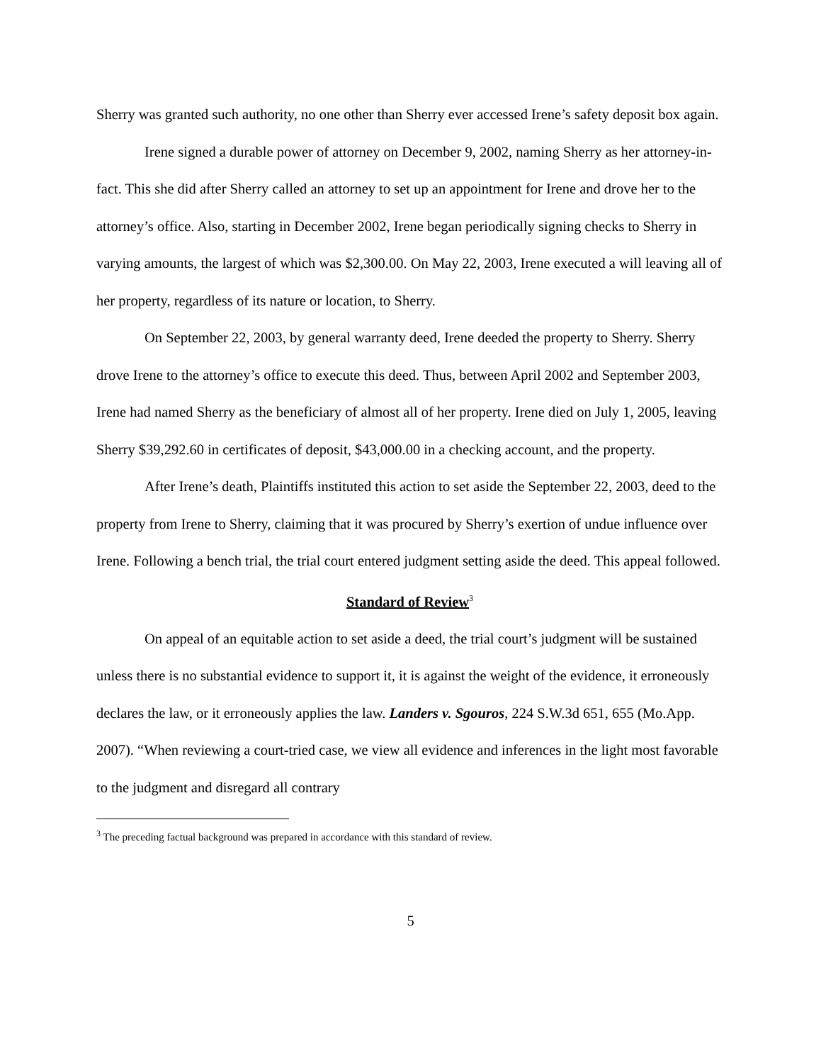Sherry was granted such authority, no one other than Sherry ever accessed Irene’s safety deposit box again.
Irene signed a durable power of attorney on December 9, 2002, naming Sherry as her attorney-in-fact. This she did after Sherry called an attorney to set up an appointment for Irene and drove her to the attorney’s office. Also, starting in December 2002, Irene began periodically signing checks to Sherry in varying amounts, the largest of which was $2,300.00. On May 22, 2003, Irene executed a will leaving all of her property, regardless of its nature or location, to Sherry.
On September 22, 2003, by general warranty deed, Irene deeded the property to Sherry. Sherry drove Irene to the attorney’s office to execute this deed. Thus, between April 2002 and September 2003, Irene had named Sherry as the beneficiary of almost all of her property. Irene died on July 1, 2005, leaving Sherry $39,292.60 in certificates of deposit, $43,000.00 in a checking account, and the property.
After Irene’s death, Plaintiffs instituted this action to set aside the September 22, 2003, deed to the property from Irene to Sherry, claiming that it was procured by Sherry’s exertion of undue influence over Irene. Following a bench trial, the trial court entered judgment setting aside the deed. This appeal followed.
Standard of Review<sup>3</sup>
On appeal of an equitable action to set aside a deed, the trial court’s judgment will be sustained unless there is no substantial evidence to support it, it is against the weight of the evidence, it erroneously declares the law, or it erroneously applies the law. Landers v. Sgouros, 224 S.W.3d 651, 655 (Mo.App. 2007). “When reviewing a court-tried case, we view all evidence and inferences in the light most favorable to the judgment and disregard all contrary
<sup>3</sup> The preceding factual background was prepared in accordance with this standard of review.
5